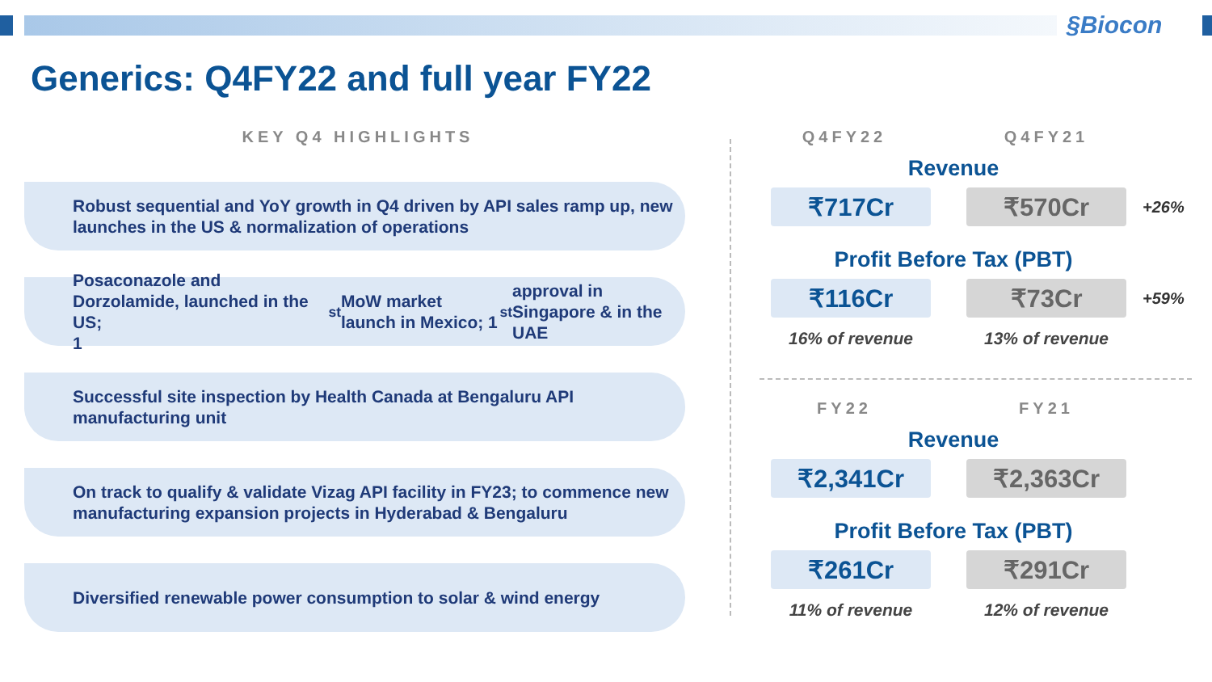§Biocon
Generics: Q4FY22 and full year FY22
KEY Q4 HIGHLIGHTS
Robust sequential and YoY growth in Q4 driven by API sales ramp up, new launches in the US & normalization of operations
Posaconazole and Dorzolamide, launched in the US;
1<sup>st</sup> MoW market launch in Mexico; 1<sup>st</sup> approval in Singapore & in the UAE
Successful site inspection by Health Canada at Bengaluru API manufacturing unit
On track to qualify & validate Vizag API facility in FY23; to commence new manufacturing expansion projects in Hyderabad & Bengaluru
Diversified renewable power consumption to solar & wind energy
Q4FY22 Q4FY21
Revenue
₹717Cr ₹570Cr
+26%
Profit Before Tax (PBT)
₹116Cr ₹73Cr
+59%
16% of revenue 13% of revenue
FY22 FY21
Revenue
₹2,341Cr ₹2,363Cr
Profit Before Tax (PBT)
₹261Cr ₹291Cr
11% of revenue 12% of revenue